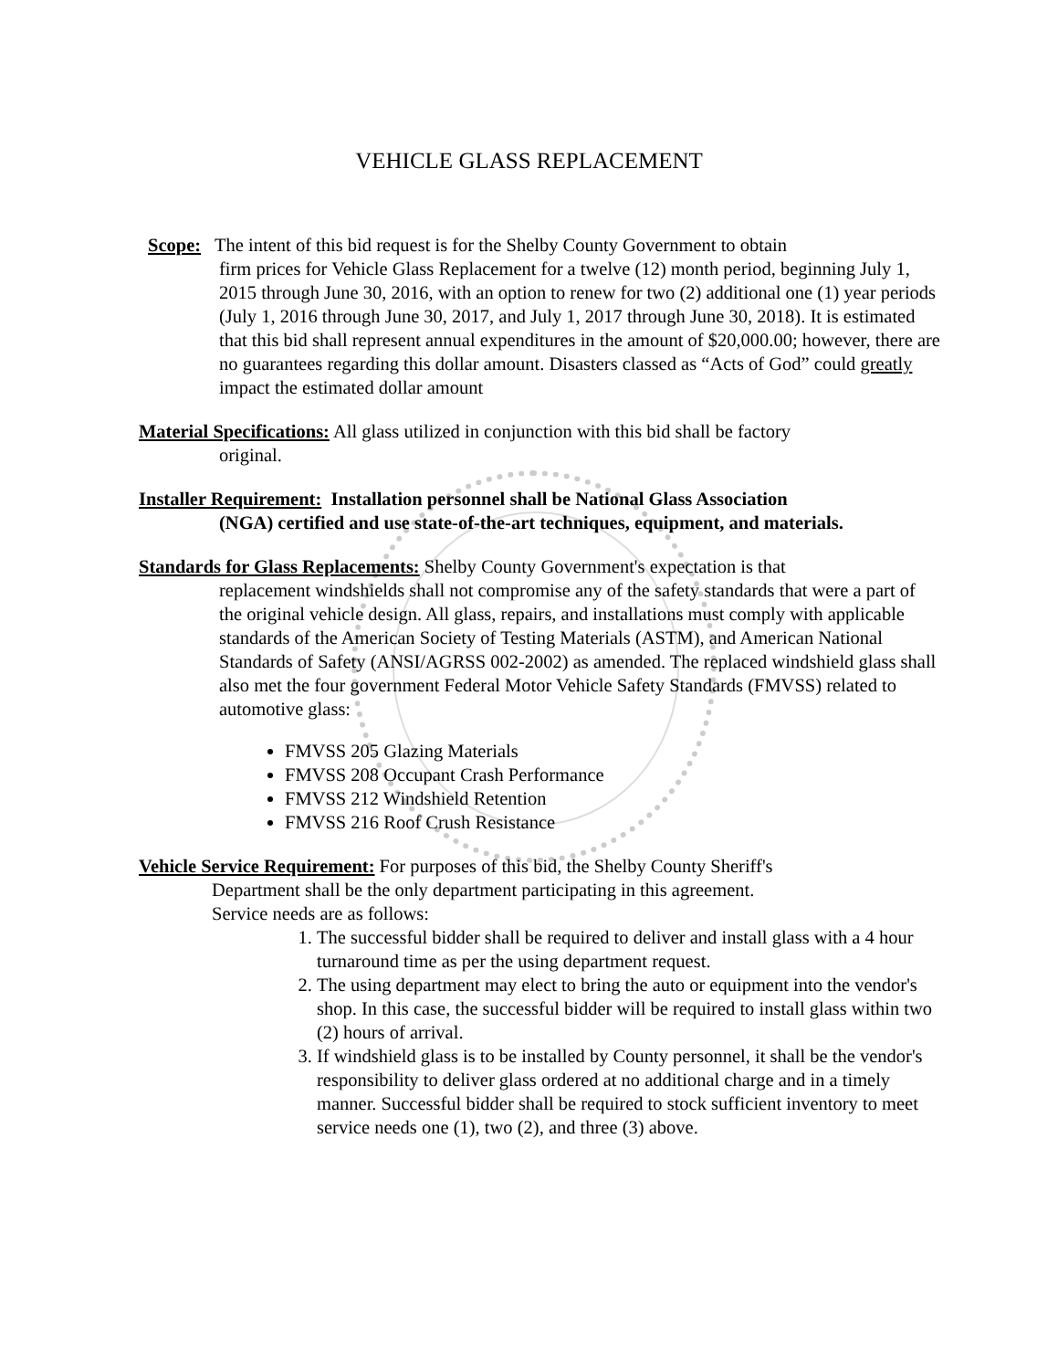VEHICLE GLASS REPLACEMENT
Scope: The intent of this bid request is for the Shelby County Government to obtain
firm prices for Vehicle Glass Replacement for a twelve (12) month period, beginning July 1, 2015 through June 30, 2016, with an option to renew for two (2) additional one (1) year periods (July 1, 2016 through June 30, 2017, and July 1, 2017 through June 30, 2018). It is estimated that this bid shall represent annual expenditures in the amount of $20,000.00; however, there are no guarantees regarding this dollar amount. Disasters classed as “Acts of God” could greatly impact the estimated dollar amount
Material Specifications: All glass utilized in conjunction with this bid shall be factory
original.
Installer Requirement: Installation personnel shall be National Glass Association
(NGA) certified and use state-of-the-art techniques, equipment, and materials.
Standards for Glass Replacements: Shelby County Government's expectation is that
replacement windshields shall not compromise any of the safety standards that were a part of the original vehicle design. All glass, repairs, and installations must comply with applicable standards of the American Society of Testing Materials (ASTM), and American National Standards of Safety (ANSI/AGRSS 002-2002) as amended. The replaced windshield glass shall also met the four government Federal Motor Vehicle Safety Standards (FMVSS) related to automotive glass:
FMVSS 205 Glazing Materials
FMVSS 208 Occupant Crash Performance
FMVSS 212 Windshield Retention
FMVSS 216 Roof Crush Resistance
Vehicle Service Requirement: For purposes of this bid, the Shelby County Sheriff's
Department shall be the only department participating in this agreement.
Service needs are as follows:
1. The successful bidder shall be required to deliver and install glass with a 4 hour turnaround time as per the using department request.
2. The using department may elect to bring the auto or equipment into the vendor's shop. In this case, the successful bidder will be required to install glass within two (2) hours of arrival.
3. If windshield glass is to be installed by County personnel, it shall be the vendor's responsibility to deliver glass ordered at no additional charge and in a timely manner. Successful bidder shall be required to stock sufficient inventory to meet service needs one (1), two (2), and three (3) above.